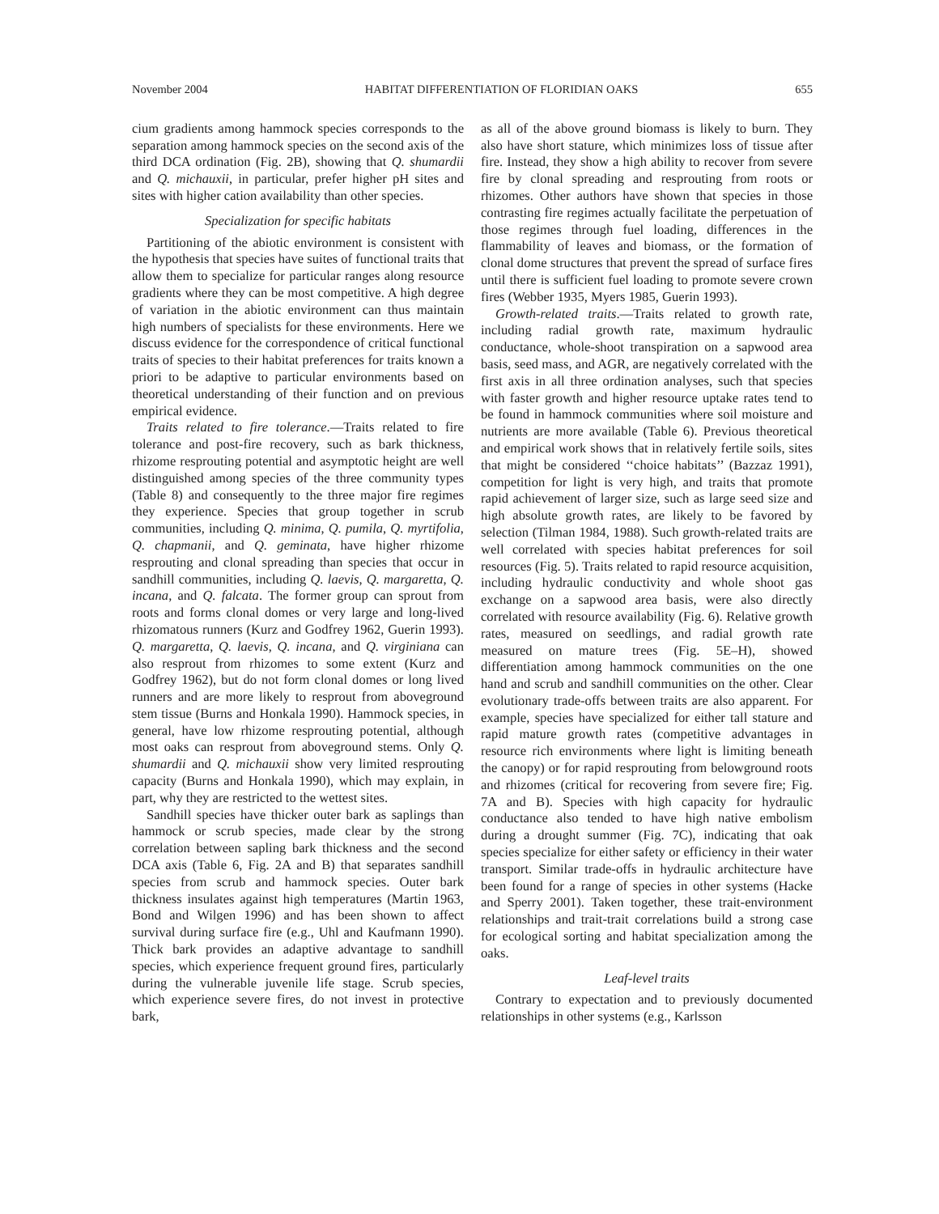November 2004 HABITAT DIFFERENTIATION OF FLORIDIAN OAKS 655
cium gradients among hammock species corresponds to the separation among hammock species on the second axis of the third DCA ordination (Fig. 2B), showing that Q. shumardii and Q. michauxii, in particular, prefer higher pH sites and sites with higher cation availability than other species.
Specialization for specific habitats
Partitioning of the abiotic environment is consistent with the hypothesis that species have suites of functional traits that allow them to specialize for particular ranges along resource gradients where they can be most competitive. A high degree of variation in the abiotic environment can thus maintain high numbers of specialists for these environments. Here we discuss evidence for the correspondence of critical functional traits of species to their habitat preferences for traits known a priori to be adaptive to particular environments based on theoretical understanding of their function and on previous empirical evidence.
Traits related to fire tolerance.—Traits related to fire tolerance and post-fire recovery, such as bark thickness, rhizome resprouting potential and asymptotic height are well distinguished among species of the three community types (Table 8) and consequently to the three major fire regimes they experience. Species that group together in scrub communities, including Q. minima, Q. pumila, Q. myrtifolia, Q. chapmanii, and Q. geminata, have higher rhizome resprouting and clonal spreading than species that occur in sandhill communities, including Q. laevis, Q. margaretta, Q. incana, and Q. falcata. The former group can sprout from roots and forms clonal domes or very large and long-lived rhizomatous runners (Kurz and Godfrey 1962, Guerin 1993). Q. margaretta, Q. laevis, Q. incana, and Q. virginiana can also resprout from rhizomes to some extent (Kurz and Godfrey 1962), but do not form clonal domes or long lived runners and are more likely to resprout from aboveground stem tissue (Burns and Honkala 1990). Hammock species, in general, have low rhizome resprouting potential, although most oaks can resprout from aboveground stems. Only Q. shumardii and Q. michauxii show very limited resprouting capacity (Burns and Honkala 1990), which may explain, in part, why they are restricted to the wettest sites.
Sandhill species have thicker outer bark as saplings than hammock or scrub species, made clear by the strong correlation between sapling bark thickness and the second DCA axis (Table 6, Fig. 2A and B) that separates sandhill species from scrub and hammock species. Outer bark thickness insulates against high temperatures (Martin 1963, Bond and Wilgen 1996) and has been shown to affect survival during surface fire (e.g., Uhl and Kaufmann 1990). Thick bark provides an adaptive advantage to sandhill species, which experience frequent ground fires, particularly during the vulnerable juvenile life stage. Scrub species, which experience severe fires, do not invest in protective bark,
as all of the above ground biomass is likely to burn. They also have short stature, which minimizes loss of tissue after fire. Instead, they show a high ability to recover from severe fire by clonal spreading and resprouting from roots or rhizomes. Other authors have shown that species in those contrasting fire regimes actually facilitate the perpetuation of those regimes through fuel loading, differences in the flammability of leaves and biomass, or the formation of clonal dome structures that prevent the spread of surface fires until there is sufficient fuel loading to promote severe crown fires (Webber 1935, Myers 1985, Guerin 1993).
Growth-related traits.—Traits related to growth rate, including radial growth rate, maximum hydraulic conductance, whole-shoot transpiration on a sapwood area basis, seed mass, and AGR, are negatively correlated with the first axis in all three ordination analyses, such that species with faster growth and higher resource uptake rates tend to be found in hammock communities where soil moisture and nutrients are more available (Table 6). Previous theoretical and empirical work shows that in relatively fertile soils, sites that might be considered ‘‘choice habitats’’ (Bazzaz 1991), competition for light is very high, and traits that promote rapid achievement of larger size, such as large seed size and high absolute growth rates, are likely to be favored by selection (Tilman 1984, 1988). Such growth-related traits are well correlated with species habitat preferences for soil resources (Fig. 5). Traits related to rapid resource acquisition, including hydraulic conductivity and whole shoot gas exchange on a sapwood area basis, were also directly correlated with resource availability (Fig. 6). Relative growth rates, measured on seedlings, and radial growth rate measured on mature trees (Fig. 5E–H), showed differentiation among hammock communities on the one hand and scrub and sandhill communities on the other. Clear evolutionary trade-offs between traits are also apparent. For example, species have specialized for either tall stature and rapid mature growth rates (competitive advantages in resource rich environments where light is limiting beneath the canopy) or for rapid resprouting from belowground roots and rhizomes (critical for recovering from severe fire; Fig. 7A and B). Species with high capacity for hydraulic conductance also tended to have high native embolism during a drought summer (Fig. 7C), indicating that oak species specialize for either safety or efficiency in their water transport. Similar trade-offs in hydraulic architecture have been found for a range of species in other systems (Hacke and Sperry 2001). Taken together, these trait-environment relationships and trait-trait correlations build a strong case for ecological sorting and habitat specialization among the oaks.
Leaf-level traits
Contrary to expectation and to previously documented relationships in other systems (e.g., Karlsson